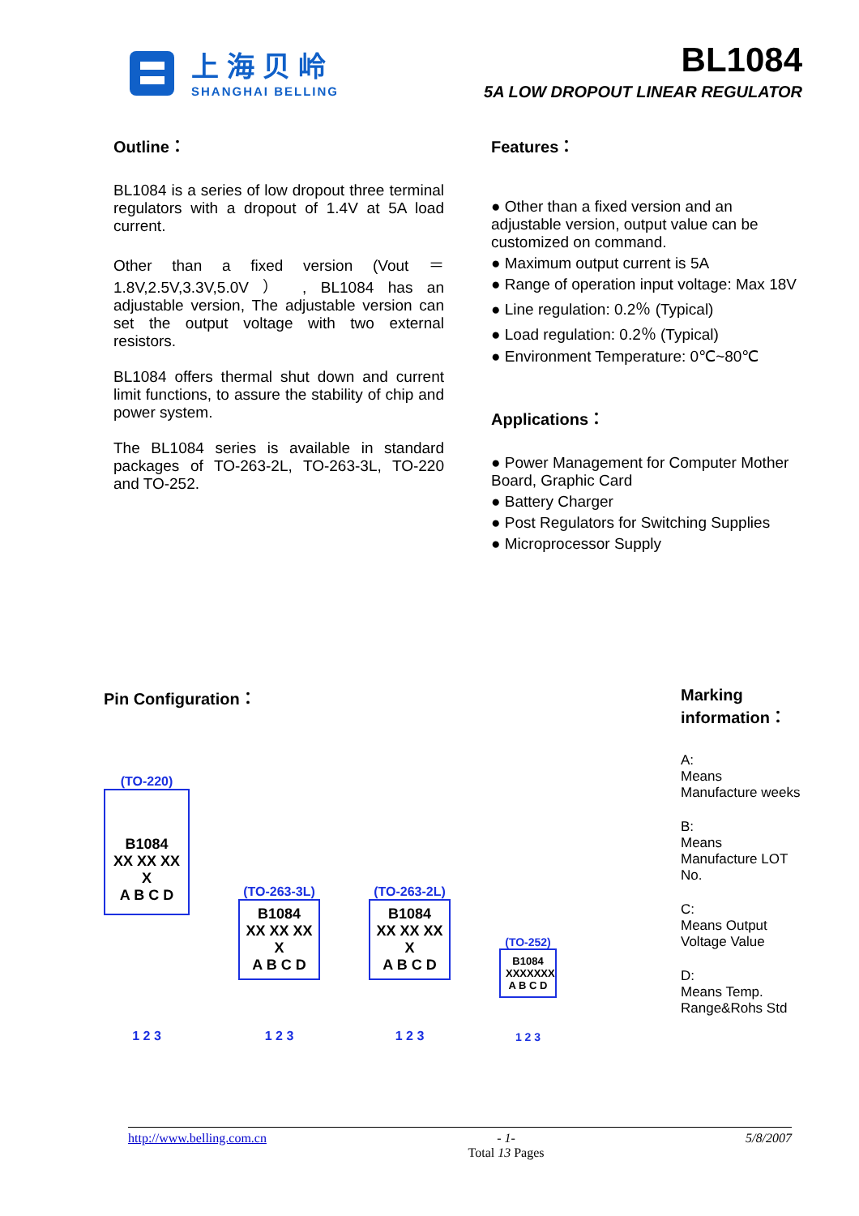上海贝岭
SHANGHAI BELLING
BL1084
5A LOW DROPOUT LINEAR REGULATOR
Outline：
BL1084 is a series of low dropout three terminal regulators with a dropout of 1.4V at 5A load current.
Other than a fixed version (Vout ＝ 1.8V,2.5V,3.3V,5.0V ） , BL1084 has an adjustable version, The adjustable version can set the output voltage with two external resistors.
BL1084 offers thermal shut down and current limit functions, to assure the stability of chip and power system.
The BL1084 series is available in standard packages of TO-263-2L, TO-263-3L, TO-220 and TO-252.
Features：
● Other than a fixed version and an adjustable version, output value can be customized on command.
● Maximum output current is 5A
● Range of operation input voltage: Max 18V
● Line regulation: 0.2％ (Typical)
● Load regulation: 0.2％ (Typical)
● Environment Temperature: 0℃~80℃
Applications：
● Power Management for Computer Mother Board, Graphic Card
● Battery Charger
● Post Regulators for Switching Supplies
● Microprocessor Supply
Pin Configuration：
(TO-220)
B1084
XX XX XX X
A B C D
1 2 3
(TO-263-3L)
B1084
XX XX XX X
A B C D
1 2 3
(TO-263-2L)
B1084
XX XX XX X
A B C D
1 2 3
(TO-252)
B1084
XXXXXXX
A B C D
1 2 3
Marking information：
A:
Means Manufacture weeks
B:
Means Manufacture LOT No.
C:
Means Output Voltage Value
D:
Means Temp. Range&Rohs Std
http://www.belling.com.cn - 1-
Total 13 Pages 5/8/2007